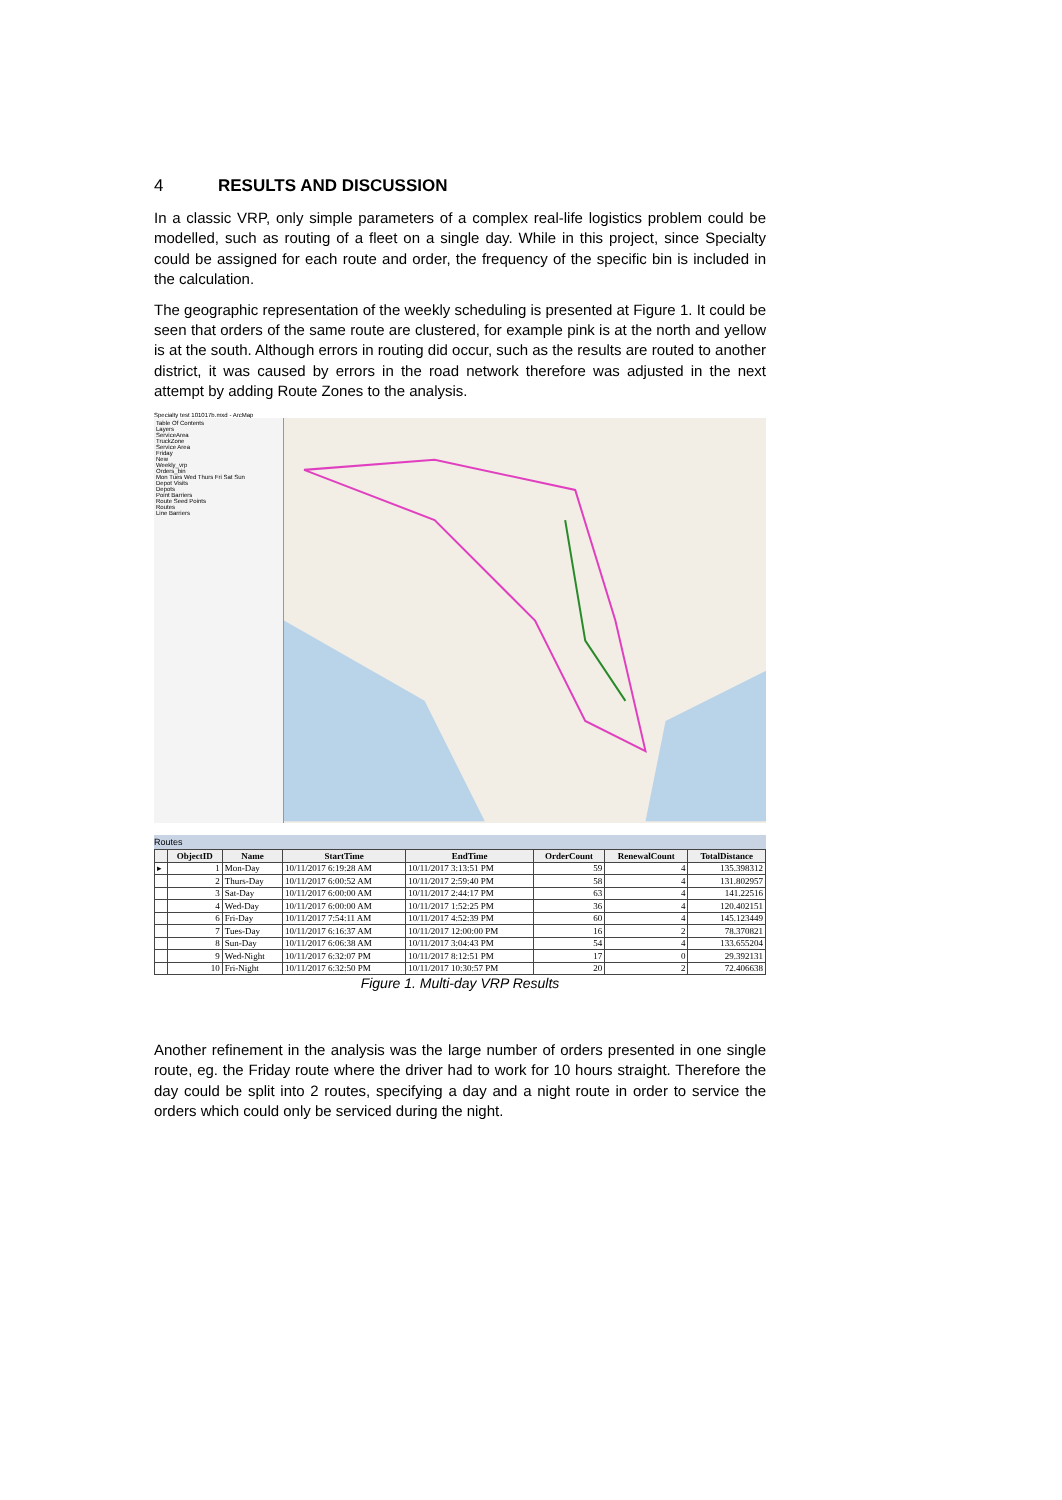4 RESULTS AND DISCUSSION
In a classic VRP, only simple parameters of a complex real-life logistics problem could be modelled, such as routing of a fleet on a single day. While in this project, since Specialty could be assigned for each route and order, the frequency of the specific bin is included in the calculation.
The geographic representation of the weekly scheduling is presented at Figure 1. It could be seen that orders of the same route are clustered, for example pink is at the north and yellow is at the south. Although errors in routing did occur, such as the results are routed to another district, it was caused by errors in the road network therefore was adjusted in the next attempt by adding Route Zones to the analysis.
Specialty test 101017b.mxd - ArcMap
Table Of Contents
Layers
ServiceArea
TruckZone
Service Area
Friday
New
Weekly_vrp
Orders_bin
Mon Tues Wed Thurs Fri Sat Sun
Depot Visits
Depots
Point Barriers
Route Seed Points
Routes
Line Barriers
Routes
| | ObjectID | Name | StartTime | EndTime | OrderCount | RenewalCount | TotalDistance |
| --- | --- | --- | --- | --- | --- | --- | --- |
| ▸ | 1 | Mon-Day | 10/11/2017 6:19:28 AM | 10/11/2017 3:13:51 PM | 59 | 4 | 135.398312 |
| | 2 | Thurs-Day | 10/11/2017 6:00:52 AM | 10/11/2017 2:59:40 PM | 58 | 4 | 131.802957 |
| | 3 | Sat-Day | 10/11/2017 6:00:00 AM | 10/11/2017 2:44:17 PM | 63 | 4 | 141.22516 |
| | 4 | Wed-Day | 10/11/2017 6:00:00 AM | 10/11/2017 1:52:25 PM | 36 | 4 | 120.402151 |
| | 6 | Fri-Day | 10/11/2017 7:54:11 AM | 10/11/2017 4:52:39 PM | 60 | 4 | 145.123449 |
| | 7 | Tues-Day | 10/11/2017 6:16:37 AM | 10/11/2017 12:00:00 PM | 16 | 2 | 78.370821 |
| | 8 | Sun-Day | 10/11/2017 6:06:38 AM | 10/11/2017 3:04:43 PM | 54 | 4 | 133.655204 |
| | 9 | Wed-Night | 10/11/2017 6:32:07 PM | 10/11/2017 8:12:51 PM | 17 | 0 | 29.392131 |
| | 10 | Fri-Night | 10/11/2017 6:32:50 PM | 10/11/2017 10:30:57 PM | 20 | 2 | 72.406638 |
Figure 1. Multi-day VRP Results
Another refinement in the analysis was the large number of orders presented in one single route, eg. the Friday route where the driver had to work for 10 hours straight. Therefore the day could be split into 2 routes, specifying a day and a night route in order to service the orders which could only be serviced during the night.